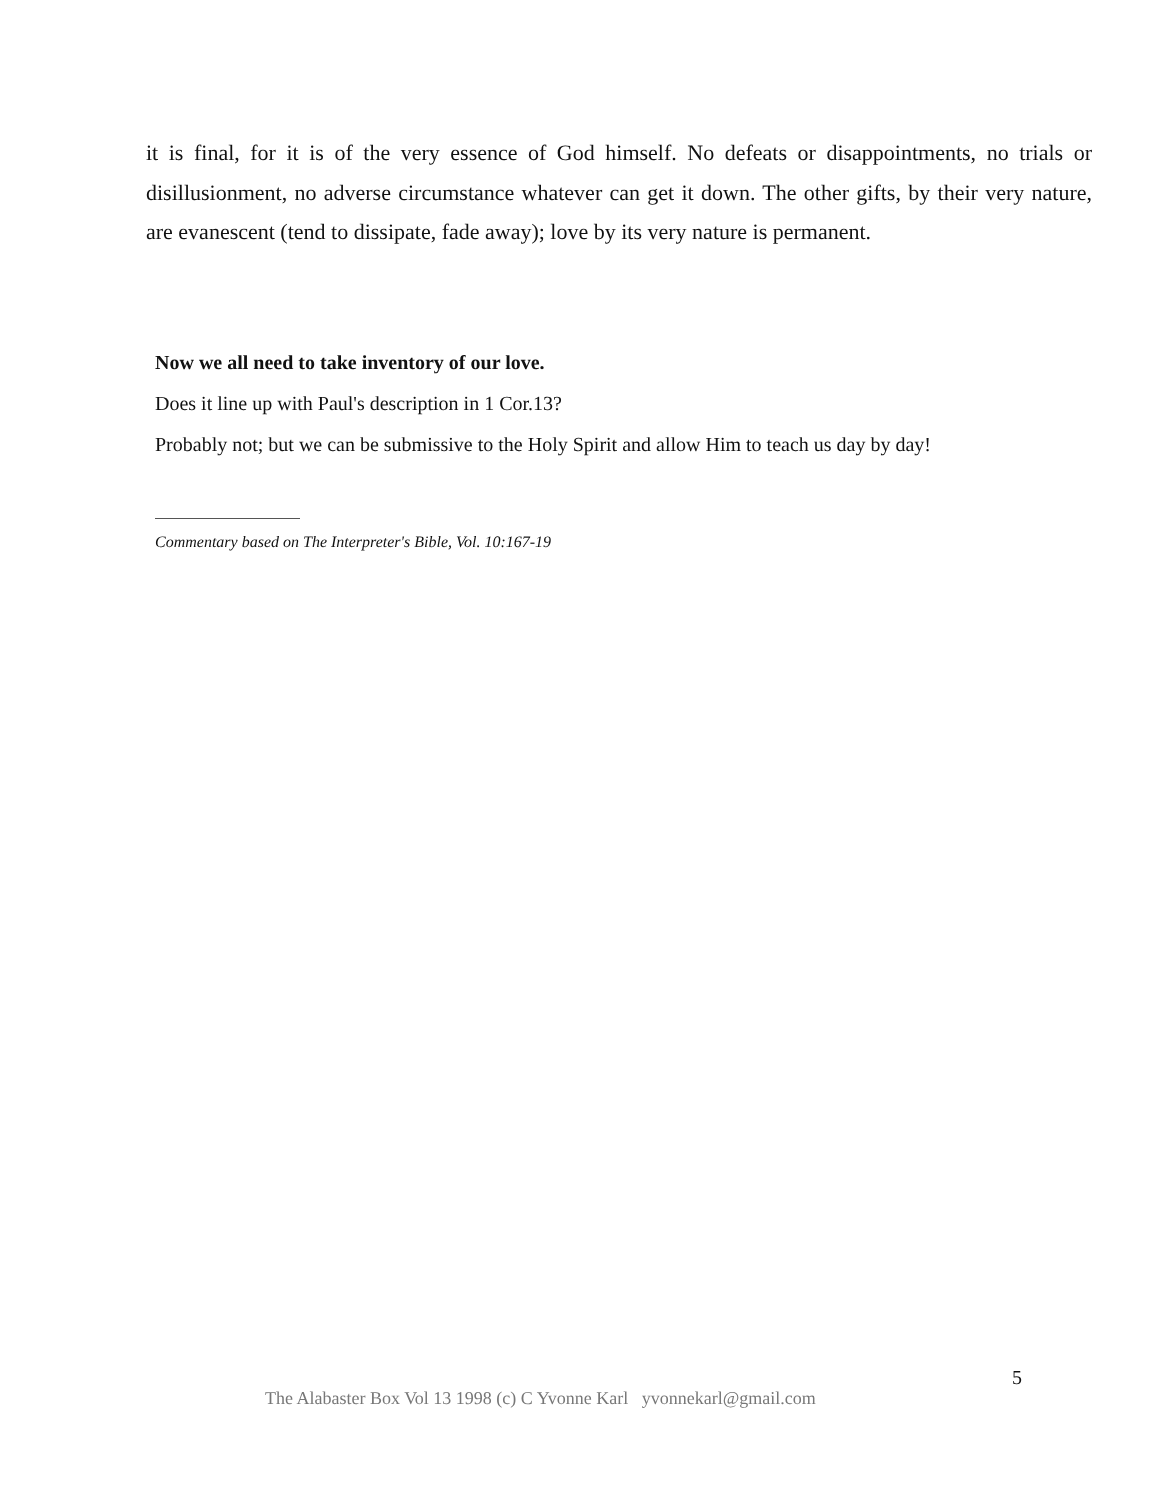it is final, for it is of the very essence of God himself. No defeats or disappointments, no trials or disillusionment, no adverse circumstance whatever can get it down. The other gifts, by their very nature, are evanescent (tend to dissipate, fade away); love by its very nature is permanent.
Now we all need to take inventory of our love.
Does it line up with Paul's description in 1 Cor.13?
Probably not; but we can be submissive to the Holy Spirit and allow Him to teach us day by day!
Commentary based on The Interpreter's Bible, Vol. 10:167-19
5
The Alabaster Box Vol 13 1998 (c) C Yvonne Karl yvonnekarl@gmail.com